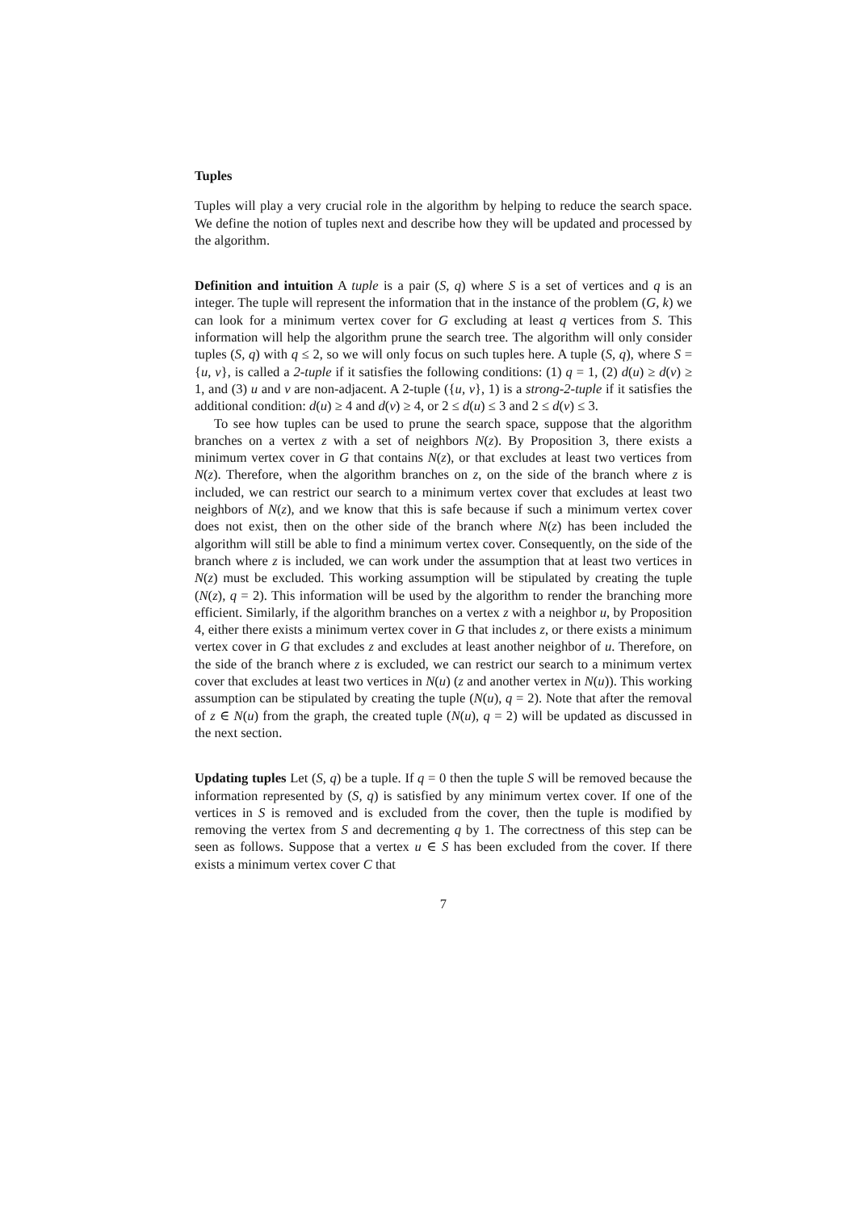Tuples
Tuples will play a very crucial role in the algorithm by helping to reduce the search space. We define the notion of tuples next and describe how they will be updated and processed by the algorithm.
Definition and intuition A tuple is a pair (S, q) where S is a set of vertices and q is an integer. The tuple will represent the information that in the instance of the problem (G, k) we can look for a minimum vertex cover for G excluding at least q vertices from S. This information will help the algorithm prune the search tree. The algorithm will only consider tuples (S, q) with q ≤ 2, so we will only focus on such tuples here. A tuple (S, q), where S = {u, v}, is called a 2-tuple if it satisfies the following conditions: (1) q = 1, (2) d(u) ≥ d(v) ≥ 1, and (3) u and v are non-adjacent. A 2-tuple ({u, v}, 1) is a strong-2-tuple if it satisfies the additional condition: d(u) ≥ 4 and d(v) ≥ 4, or 2 ≤ d(u) ≤ 3 and 2 ≤ d(v) ≤ 3.
To see how tuples can be used to prune the search space, suppose that the algorithm branches on a vertex z with a set of neighbors N(z). By Proposition 3, there exists a minimum vertex cover in G that contains N(z), or that excludes at least two vertices from N(z). Therefore, when the algorithm branches on z, on the side of the branch where z is included, we can restrict our search to a minimum vertex cover that excludes at least two neighbors of N(z), and we know that this is safe because if such a minimum vertex cover does not exist, then on the other side of the branch where N(z) has been included the algorithm will still be able to find a minimum vertex cover. Consequently, on the side of the branch where z is included, we can work under the assumption that at least two vertices in N(z) must be excluded. This working assumption will be stipulated by creating the tuple (N(z), q = 2). This information will be used by the algorithm to render the branching more efficient. Similarly, if the algorithm branches on a vertex z with a neighbor u, by Proposition 4, either there exists a minimum vertex cover in G that includes z, or there exists a minimum vertex cover in G that excludes z and excludes at least another neighbor of u. Therefore, on the side of the branch where z is excluded, we can restrict our search to a minimum vertex cover that excludes at least two vertices in N(u) (z and another vertex in N(u)). This working assumption can be stipulated by creating the tuple (N(u), q = 2). Note that after the removal of z ∈ N(u) from the graph, the created tuple (N(u), q = 2) will be updated as discussed in the next section.
Updating tuples Let (S, q) be a tuple. If q = 0 then the tuple S will be removed because the information represented by (S, q) is satisfied by any minimum vertex cover. If one of the vertices in S is removed and is excluded from the cover, then the tuple is modified by removing the vertex from S and decrementing q by 1. The correctness of this step can be seen as follows. Suppose that a vertex u ∈ S has been excluded from the cover. If there exists a minimum vertex cover C that
7